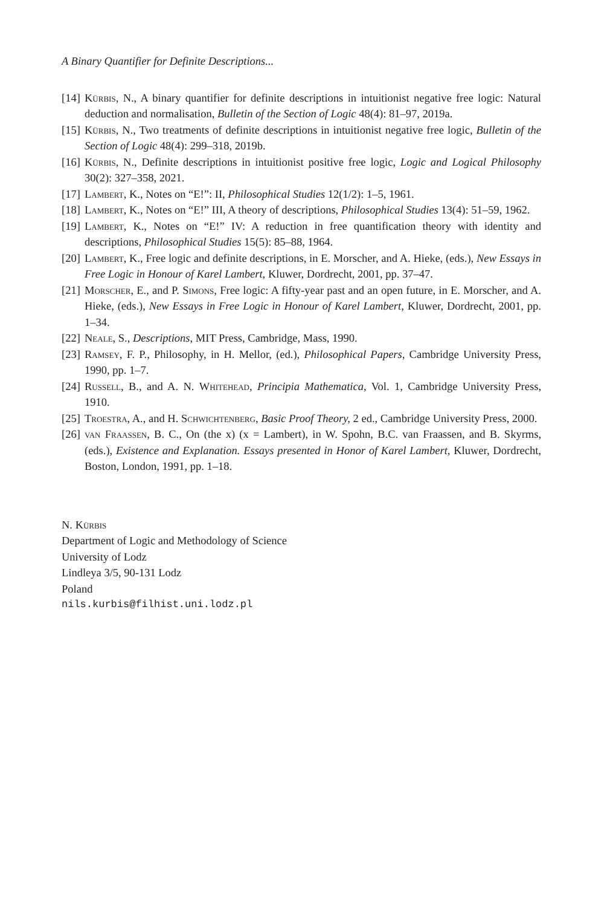A Binary Quantifier for Definite Descriptions...
[14]
Kürbis, N., A binary quantifier for definite descriptions in intuitionist negative free logic: Natural deduction and normalisation, Bulletin of the Section of Logic 48(4): 81–97, 2019a.
[15]
Kürbis, N., Two treatments of definite descriptions in intuitionist negative free logic, Bulletin of the Section of Logic 48(4): 299–318, 2019b.
[16]
Kürbis, N., Definite descriptions in intuitionist positive free logic, Logic and Logical Philosophy 30(2): 327–358, 2021.
[17]
Lambert, K., Notes on “E!”: II, Philosophical Studies 12(1/2): 1–5, 1961.
[18]
Lambert, K., Notes on “E!” III, A theory of descriptions, Philosophical Studies 13(4): 51–59, 1962.
[19]
Lambert, K., Notes on “E!” IV: A reduction in free quantification theory with identity and descriptions, Philosophical Studies 15(5): 85–88, 1964.
[20]
Lambert, K., Free logic and definite descriptions, in E. Morscher, and A. Hieke, (eds.), New Essays in Free Logic in Honour of Karel Lambert, Kluwer, Dordrecht, 2001, pp. 37–47.
[21]
Morscher, E., and P. Simons, Free logic: A fifty-year past and an open future, in E. Morscher, and A. Hieke, (eds.), New Essays in Free Logic in Honour of Karel Lambert, Kluwer, Dordrecht, 2001, pp. 1–34.
[22]
Neale, S., Descriptions, MIT Press, Cambridge, Mass, 1990.
[23]
Ramsey, F. P., Philosophy, in H. Mellor, (ed.), Philosophical Papers, Cambridge University Press, 1990, pp. 1–7.
[24]
Russell, B., and A. N. Whitehead, Principia Mathematica, Vol. 1, Cambridge University Press, 1910.
[25]
Troestra, A., and H. Schwichtenberg, Basic Proof Theory, 2 ed., Cambridge University Press, 2000.
[26]
van Fraassen, B. C., On (the x) (x = Lambert), in W. Spohn, B.C. van Fraassen, and B. Skyrms, (eds.), Existence and Explanation. Essays presented in Honor of Karel Lambert, Kluwer, Dordrecht, Boston, London, 1991, pp. 1–18.
N. Kürbis
Department of Logic and Methodology of Science
University of Lodz
Lindleya 3/5, 90-131 Lodz
Poland
nils.kurbis@filhist.uni.lodz.pl